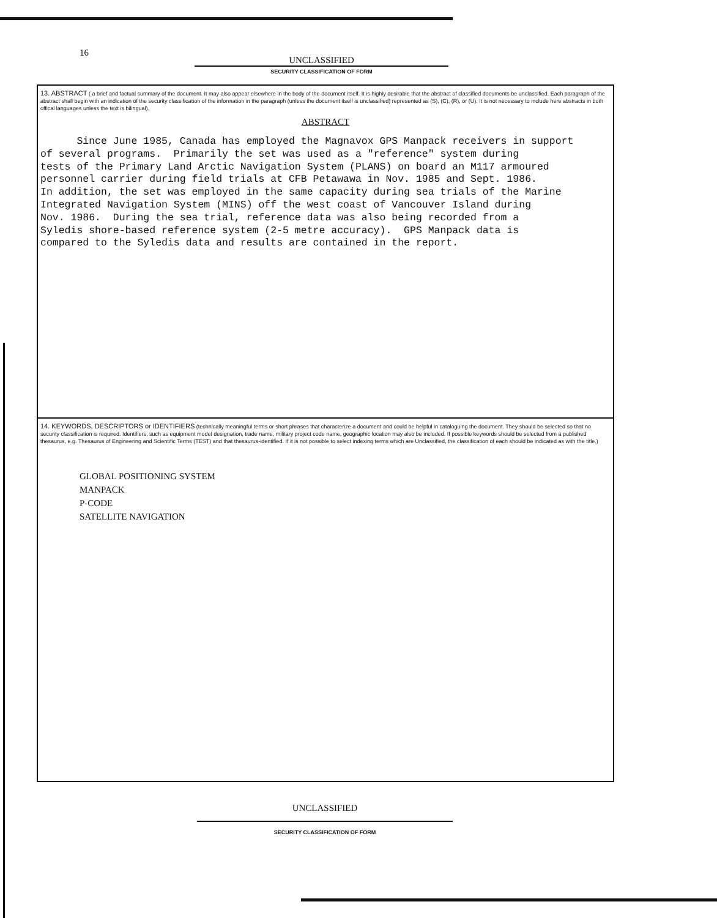16
UNCLASSIFIED
SECURITY CLASSIFICATION OF FORM
13. ABSTRACT ( a brief and factual summary of the document. It may also appear elsewhere in the body of the document itself. It is highly desirable that the abstract of classified documents be unclassified. Each paragraph of the abstract shall begin with an indication of the security classification of the information in the paragraph (unless the document itself is unclassified) represented as (S), (C), (R), or (U). It is not necessary to include here abstracts in both offical languages unless the text is bilingual).
ABSTRACT
Since June 1985, Canada has employed the Magnavox GPS Manpack receivers in support of several programs. Primarily the set was used as a "reference" system during tests of the Primary Land Arctic Navigation System (PLANS) on board an M117 armoured personnel carrier during field trials at CFB Petawawa in Nov. 1985 and Sept. 1986. In addition, the set was employed in the same capacity during sea trials of the Marine Integrated Navigation System (MINS) off the west coast of Vancouver Island during Nov. 1986. During the sea trial, reference data was also being recorded from a Syledis shore-based reference system (2-5 metre accuracy). GPS Manpack data is compared to the Syledis data and results are contained in the report.
14. KEYWORDS, DESCRIPTORS or IDENTIFIERS (technically meaningful terms or short phrases that characterize a document and could be helpful in cataloguing the document. They should be selected so that no security classification is required. Identifiers, such as equipment model designation, trade name, military project code name, geographic location may also be included. If possible keywords should be selected from a published thesaurus, e.g. Thesaurus of Engineering and Scientific Terms (TEST) and that thesaurus-identified. If it is not possible to select indexing terms which are Unclassified, the classification of each should be indicated as with the title.)
GLOBAL POSITIONING SYSTEM
MANPACK
P-CODE
SATELLITE NAVIGATION
UNCLASSIFIED
SECURITY CLASSIFICATION OF FORM